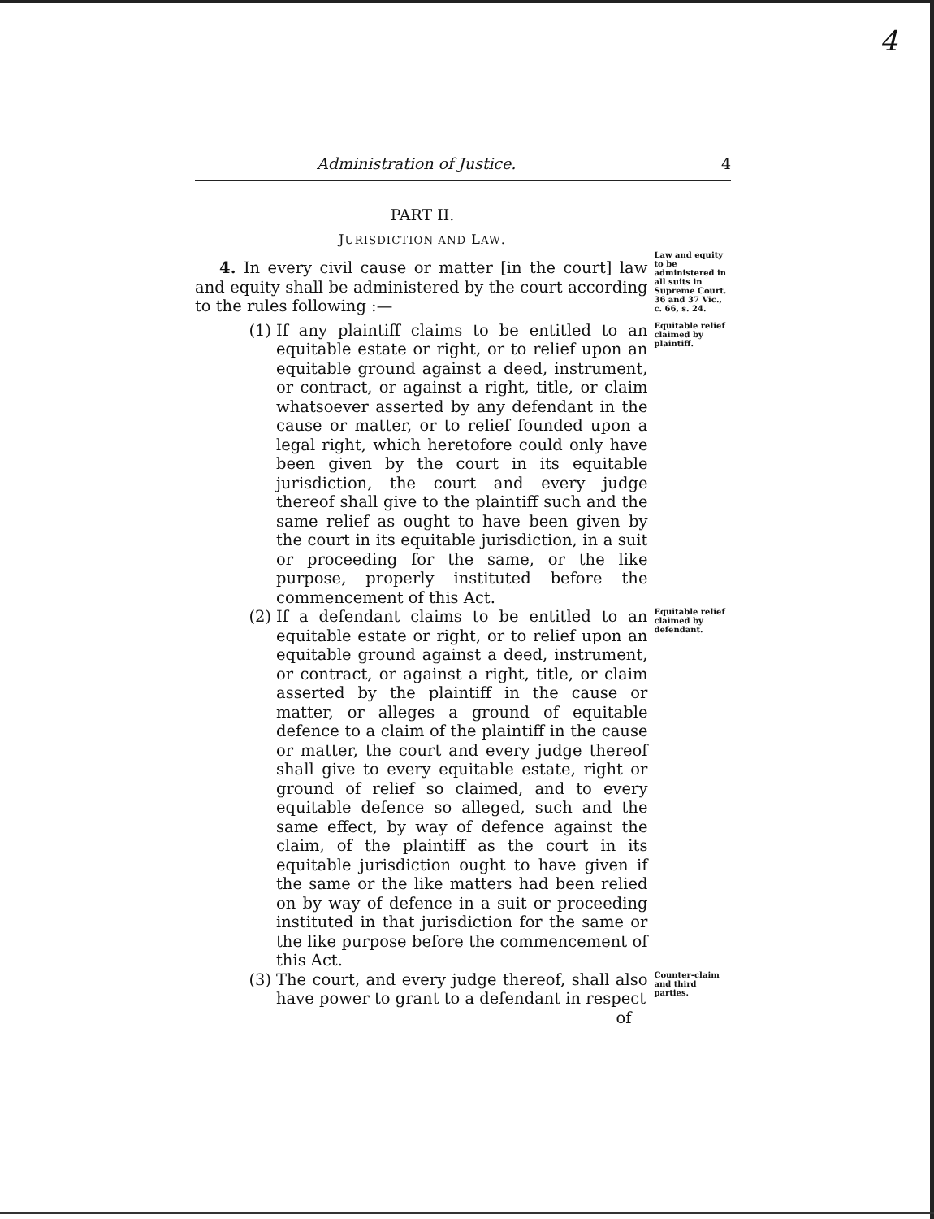4
Administration of Justice. 4
PART II.
JURISDICTION AND LAW.
4. In every civil cause or matter [in the court] law and equity shall be administered by the court according to the rules following :—
Law and equity to be administered in all suits in Supreme Court.
36 and 37 Vic., c. 66, s. 24.
(1) If any plaintiff claims to be entitled to an equitable estate or right, or to relief upon an equitable ground against a deed, instrument, or contract, or against a right, title, or claim whatsoever asserted by any defendant in the cause or matter, or to relief founded upon a legal right, which heretofore could only have been given by the court in its equitable jurisdiction, the court and every judge thereof shall give to the plaintiff such and the same relief as ought to have been given by the court in its equitable jurisdiction, in a suit or proceeding for the same, or the like purpose, properly instituted before the commencement of this Act.
Equitable relief claimed by plaintiff.
(2) If a defendant claims to be entitled to an equitable estate or right, or to relief upon an equitable ground against a deed, instrument, or contract, or against a right, title, or claim asserted by the plaintiff in the cause or matter, or alleges a ground of equitable defence to a claim of the plaintiff in the cause or matter, the court and every judge thereof shall give to every equitable estate, right or ground of relief so claimed, and to every equitable defence so alleged, such and the same effect, by way of defence against the claim, of the plaintiff as the court in its equitable jurisdiction ought to have given if the same or the like matters had been relied on by way of defence in a suit or proceeding instituted in that jurisdiction for the same or the like purpose before the commencement of this Act.
Equitable relief claimed by defendant.
(3) The court, and every judge thereof, shall also have power to grant to a defendant in respect
of
Counter-claim and third parties.